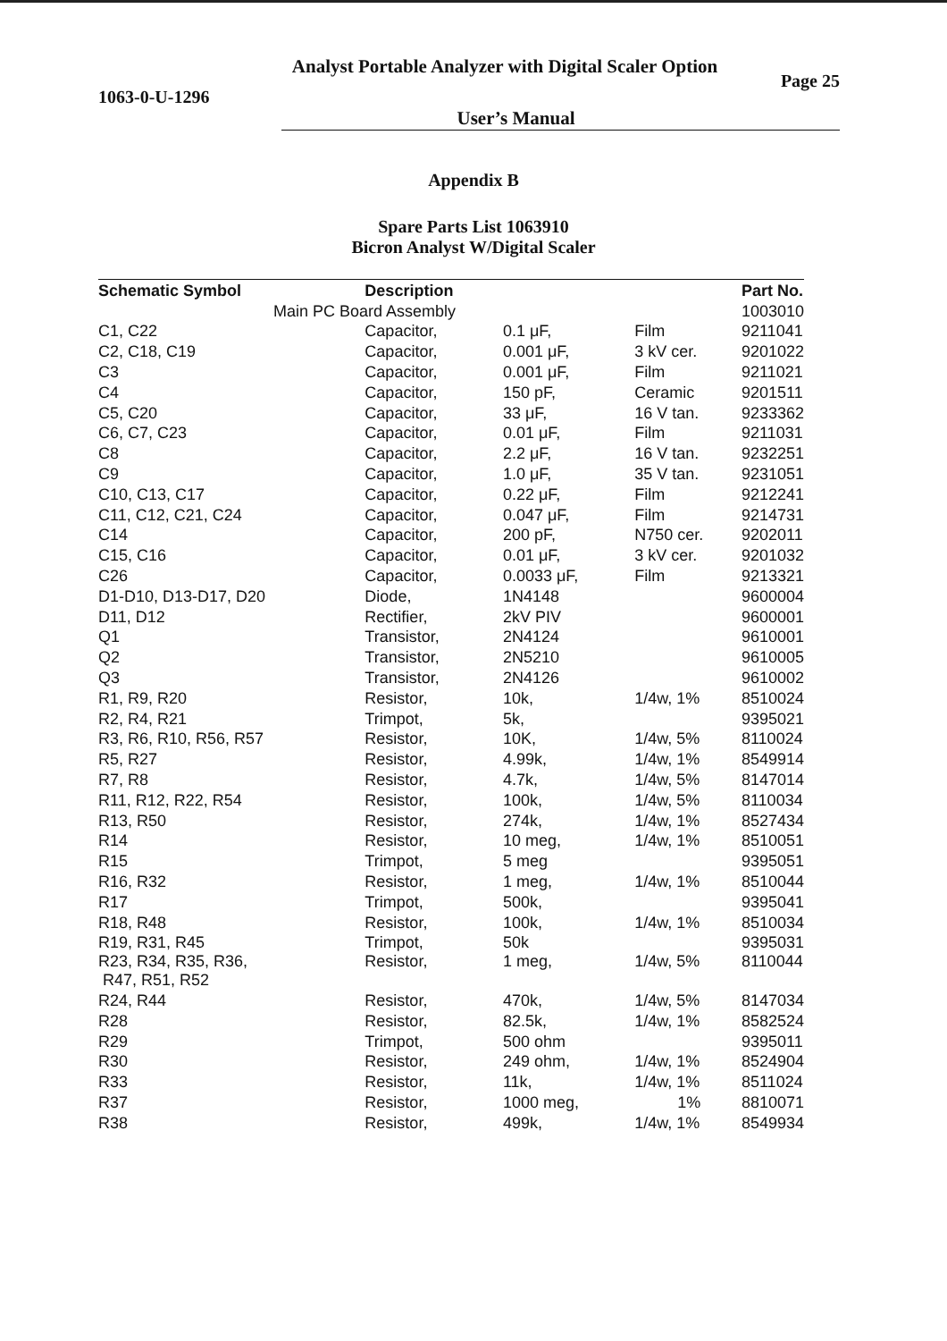Analyst Portable Analyzer with Digital Scaler Option
1063-0-U-1296 Page 25
User’s Manual
Appendix B
Spare Parts List 1063910
Bicron Analyst W/Digital Scaler
| Schematic Symbol | Description | | | Part No. |
| --- | --- | --- | --- | --- |
| Main PC Board Assembly | | | | 1003010 |
| C1, C22 | Capacitor, | 0.1 μF, | Film | 9211041 |
| C2, C18, C19 | Capacitor, | 0.001 μF, | 3 kV cer. | 9201022 |
| C3 | Capacitor, | 0.001 μF, | Film | 9211021 |
| C4 | Capacitor, | 150 pF, | Ceramic | 9201511 |
| C5, C20 | Capacitor, | 33 μF, | 16 V tan. | 9233362 |
| C6, C7, C23 | Capacitor, | 0.01 μF, | Film | 9211031 |
| C8 | Capacitor, | 2.2 μF, | 16 V tan. | 9232251 |
| C9 | Capacitor, | 1.0 μF, | 35 V tan. | 9231051 |
| C10, C13, C17 | Capacitor, | 0.22 μF, | Film | 9212241 |
| C11, C12, C21, C24 | Capacitor, | 0.047 μF, | Film | 9214731 |
| C14 | Capacitor, | 200 pF, | N750 cer. | 9202011 |
| C15, C16 | Capacitor, | 0.01 μF, | 3 kV cer. | 9201032 |
| C26 | Capacitor, | 0.0033 μF, | Film | 9213321 |
| D1-D10, D13-D17, D20 | Diode, | 1N4148 | | 9600004 |
| D11, D12 | Rectifier, | 2kV PIV | | 9600001 |
| Q1 | Transistor, | 2N4124 | | 9610001 |
| Q2 | Transistor, | 2N5210 | | 9610005 |
| Q3 | Transistor, | 2N4126 | | 9610002 |
| R1, R9, R20 | Resistor, | 10k, | 1/4w, 1% | 8510024 |
| R2, R4, R21 | Trimpot, | 5k, | | 9395021 |
| R3, R6, R10, R56, R57 | Resistor, | 10K, | 1/4w, 5% | 8110024 |
| R5, R27 | Resistor, | 4.99k, | 1/4w, 1% | 8549914 |
| R7, R8 | Resistor, | 4.7k, | 1/4w, 5% | 8147014 |
| R11, R12, R22, R54 | Resistor, | 100k, | 1/4w, 5% | 8110034 |
| R13, R50 | Resistor, | 274k, | 1/4w, 1% | 8527434 |
| R14 | Resistor, | 10 meg, | 1/4w, 1% | 8510051 |
| R15 | Trimpot, | 5 meg | | 9395051 |
| R16, R32 | Resistor, | 1 meg, | 1/4w, 1% | 8510044 |
| R17 | Trimpot, | 500k, | | 9395041 |
| R18, R48 | Resistor, | 100k, | 1/4w, 1% | 8510034 |
| R19, R31, R45 | Trimpot, | 50k | | 9395031 |
| R23, R34, R35, R36, R47, R51, R52 | Resistor, | 1 meg, | 1/4w, 5% | 8110044 |
| R24, R44 | Resistor, | 470k, | 1/4w, 5% | 8147034 |
| R28 | Resistor, | 82.5k, | 1/4w, 1% | 8582524 |
| R29 | Trimpot, | 500 ohm | | 9395011 |
| R30 | Resistor, | 249 ohm, | 1/4w, 1% | 8524904 |
| R33 | Resistor, | 11k, | 1/4w, 1% | 8511024 |
| R37 | Resistor, | 1000 meg, | 1% | 8810071 |
| R38 | Resistor, | 499k, | 1/4w, 1% | 8549934 |